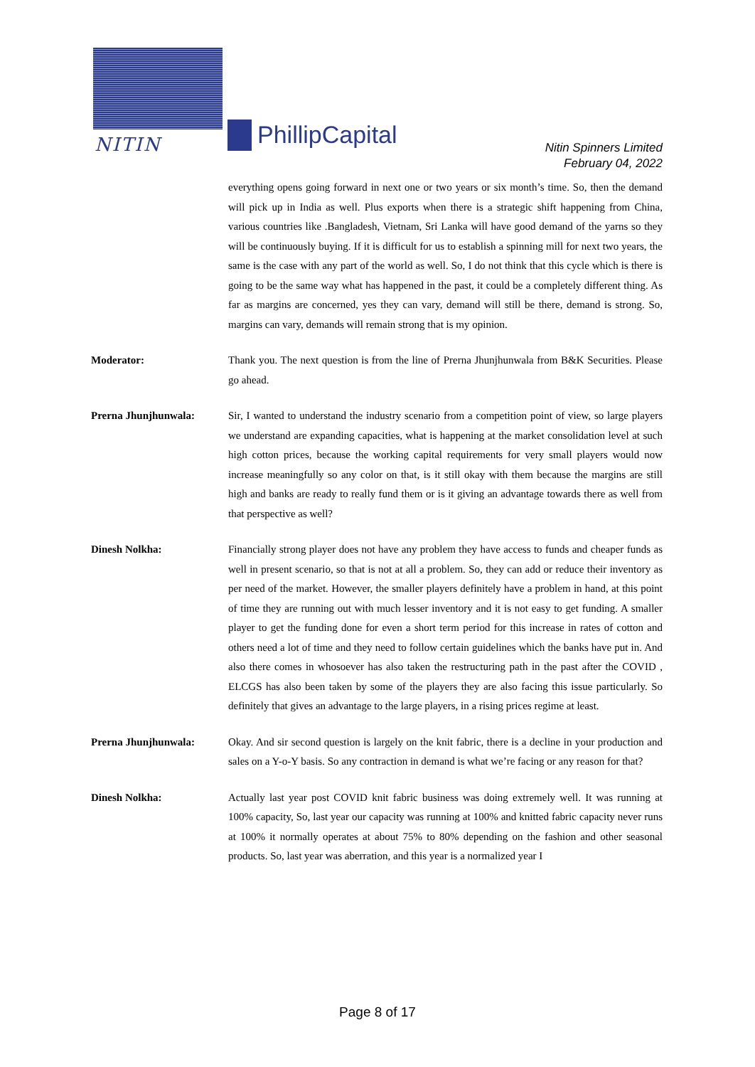NITIN PhillipCapital
Nitin Spinners Limited
February 04, 2022
everything opens going forward in next one or two years or six month’s time. So, then the demand will pick up in India as well. Plus exports when there is a strategic shift happening from China, various countries like .Bangladesh, Vietnam, Sri Lanka will have good demand of the yarns so they will be continuously buying. If it is difficult for us to establish a spinning mill for next two years, the same is the case with any part of the world as well. So, I do not think that this cycle which is there is going to be the same way what has happened in the past, it could be a completely different thing. As far as margins are concerned, yes they can vary, demand will still be there, demand is strong. So, margins can vary, demands will remain strong that is my opinion.
Moderator: Thank you. The next question is from the line of Prerna Jhunjhunwala from B&K Securities. Please go ahead.
Prerna Jhunjhunwala: Sir, I wanted to understand the industry scenario from a competition point of view, so large players we understand are expanding capacities, what is happening at the market consolidation level at such high cotton prices, because the working capital requirements for very small players would now increase meaningfully so any color on that, is it still okay with them because the margins are still high and banks are ready to really fund them or is it giving an advantage towards there as well from that perspective as well?
Dinesh Nolkha: Financially strong player does not have any problem they have access to funds and cheaper funds as well in present scenario, so that is not at all a problem. So, they can add or reduce their inventory as per need of the market. However, the smaller players definitely have a problem in hand, at this point of time they are running out with much lesser inventory and it is not easy to get funding. A smaller player to get the funding done for even a short term period for this increase in rates of cotton and others need a lot of time and they need to follow certain guidelines which the banks have put in. And also there comes in whosoever has also taken the restructuring path in the past after the COVID , ELCGS has also been taken by some of the players they are also facing this issue particularly. So definitely that gives an advantage to the large players, in a rising prices regime at least.
Prerna Jhunjhunwala: Okay. And sir second question is largely on the knit fabric, there is a decline in your production and sales on a Y-o-Y basis. So any contraction in demand is what we’re facing or any reason for that?
Dinesh Nolkha: Actually last year post COVID knit fabric business was doing extremely well. It was running at 100% capacity, So, last year our capacity was running at 100% and knitted fabric capacity never runs at 100% it normally operates at about 75% to 80% depending on the fashion and other seasonal products. So, last year was aberration, and this year is a normalized year I
Page 8 of 17